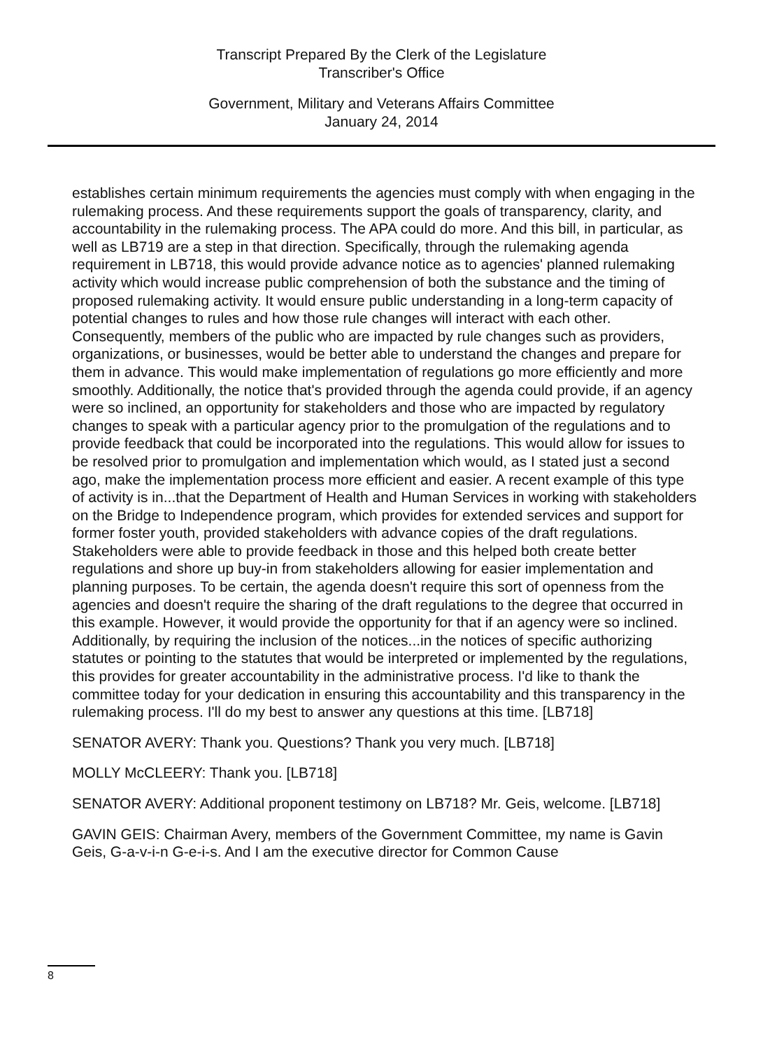Transcript Prepared By the Clerk of the Legislature
Transcriber's Office
Government, Military and Veterans Affairs Committee
January 24, 2014
establishes certain minimum requirements the agencies must comply with when engaging in the rulemaking process. And these requirements support the goals of transparency, clarity, and accountability in the rulemaking process. The APA could do more. And this bill, in particular, as well as LB719 are a step in that direction. Specifically, through the rulemaking agenda requirement in LB718, this would provide advance notice as to agencies' planned rulemaking activity which would increase public comprehension of both the substance and the timing of proposed rulemaking activity. It would ensure public understanding in a long-term capacity of potential changes to rules and how those rule changes will interact with each other. Consequently, members of the public who are impacted by rule changes such as providers, organizations, or businesses, would be better able to understand the changes and prepare for them in advance. This would make implementation of regulations go more efficiently and more smoothly. Additionally, the notice that's provided through the agenda could provide, if an agency were so inclined, an opportunity for stakeholders and those who are impacted by regulatory changes to speak with a particular agency prior to the promulgation of the regulations and to provide feedback that could be incorporated into the regulations. This would allow for issues to be resolved prior to promulgation and implementation which would, as I stated just a second ago, make the implementation process more efficient and easier. A recent example of this type of activity is in...that the Department of Health and Human Services in working with stakeholders on the Bridge to Independence program, which provides for extended services and support for former foster youth, provided stakeholders with advance copies of the draft regulations. Stakeholders were able to provide feedback in those and this helped both create better regulations and shore up buy-in from stakeholders allowing for easier implementation and planning purposes. To be certain, the agenda doesn't require this sort of openness from the agencies and doesn't require the sharing of the draft regulations to the degree that occurred in this example. However, it would provide the opportunity for that if an agency were so inclined. Additionally, by requiring the inclusion of the notices...in the notices of specific authorizing statutes or pointing to the statutes that would be interpreted or implemented by the regulations, this provides for greater accountability in the administrative process. I'd like to thank the committee today for your dedication in ensuring this accountability and this transparency in the rulemaking process. I'll do my best to answer any questions at this time. [LB718]
SENATOR AVERY: Thank you. Questions? Thank you very much. [LB718]
MOLLY McCLEERY: Thank you. [LB718]
SENATOR AVERY: Additional proponent testimony on LB718? Mr. Geis, welcome. [LB718]
GAVIN GEIS: Chairman Avery, members of the Government Committee, my name is Gavin Geis, G-a-v-i-n G-e-i-s. And I am the executive director for Common Cause
8